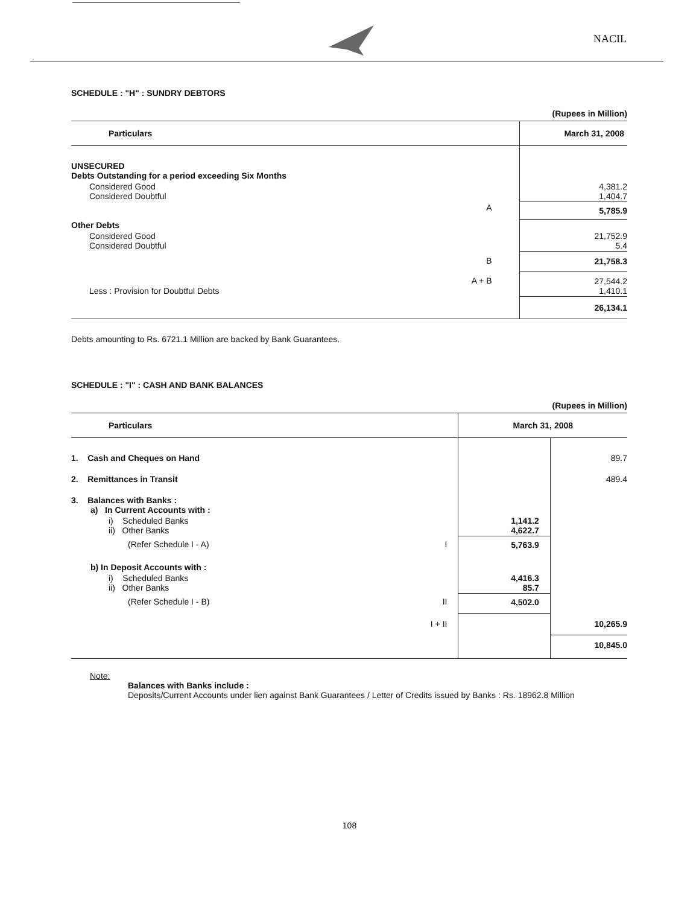NACIL
SCHEDULE : "H" : SUNDRY DEBTORS
(Rupees in Million)
| Particulars | | March 31, 2008 |
| --- | --- | --- |
| UNSECURED Debts Outstanding for a period exceeding Six Months | | |
| Considered Good Considered Doubtful | | 4,381.2 1,404.7 |
| | A | 5,785.9 |
| Other Debts | | |
| Considered Good Considered Doubtful | | 21,752.9 5.4 |
| | B | 21,758.3 |
| Less : Provision for Doubtful Debts | A + B | 27,544.2 1,410.1 |
| | | 26,134.1 |
Debts amounting to Rs. 6721.1 Million are backed by Bank Guarantees.
SCHEDULE : "I" : CASH AND BANK BALANCES
(Rupees in Million)
| Particulars | | March 31, 2008 | |
| --- | --- | --- | --- |
| 1. Cash and Cheques on Hand | | | 89.7 |
| 2. Remittances in Transit | | | 489.4 |
| 3. Balances with Banks : a) In Current Accounts with : | | | |
| i) Scheduled Banks ii) Other Banks | | 1,141.2 4,622.7 | |
| (Refer Schedule I - A) | I | 5,763.9 | |
| b) In Deposit Accounts with : | | | |
| i) Scheduled Banks ii) Other Banks | | 4,416.3 85.7 | |
| (Refer Schedule I - B) | II | 4,502.0 | |
| | I + II | | 10,265.9 |
| | | | 10,845.0 |
Note:
Balances with Banks include :
Deposits/Current Accounts under lien against Bank Guarantees / Letter of Credits issued by Banks : Rs. 18962.8 Million
108